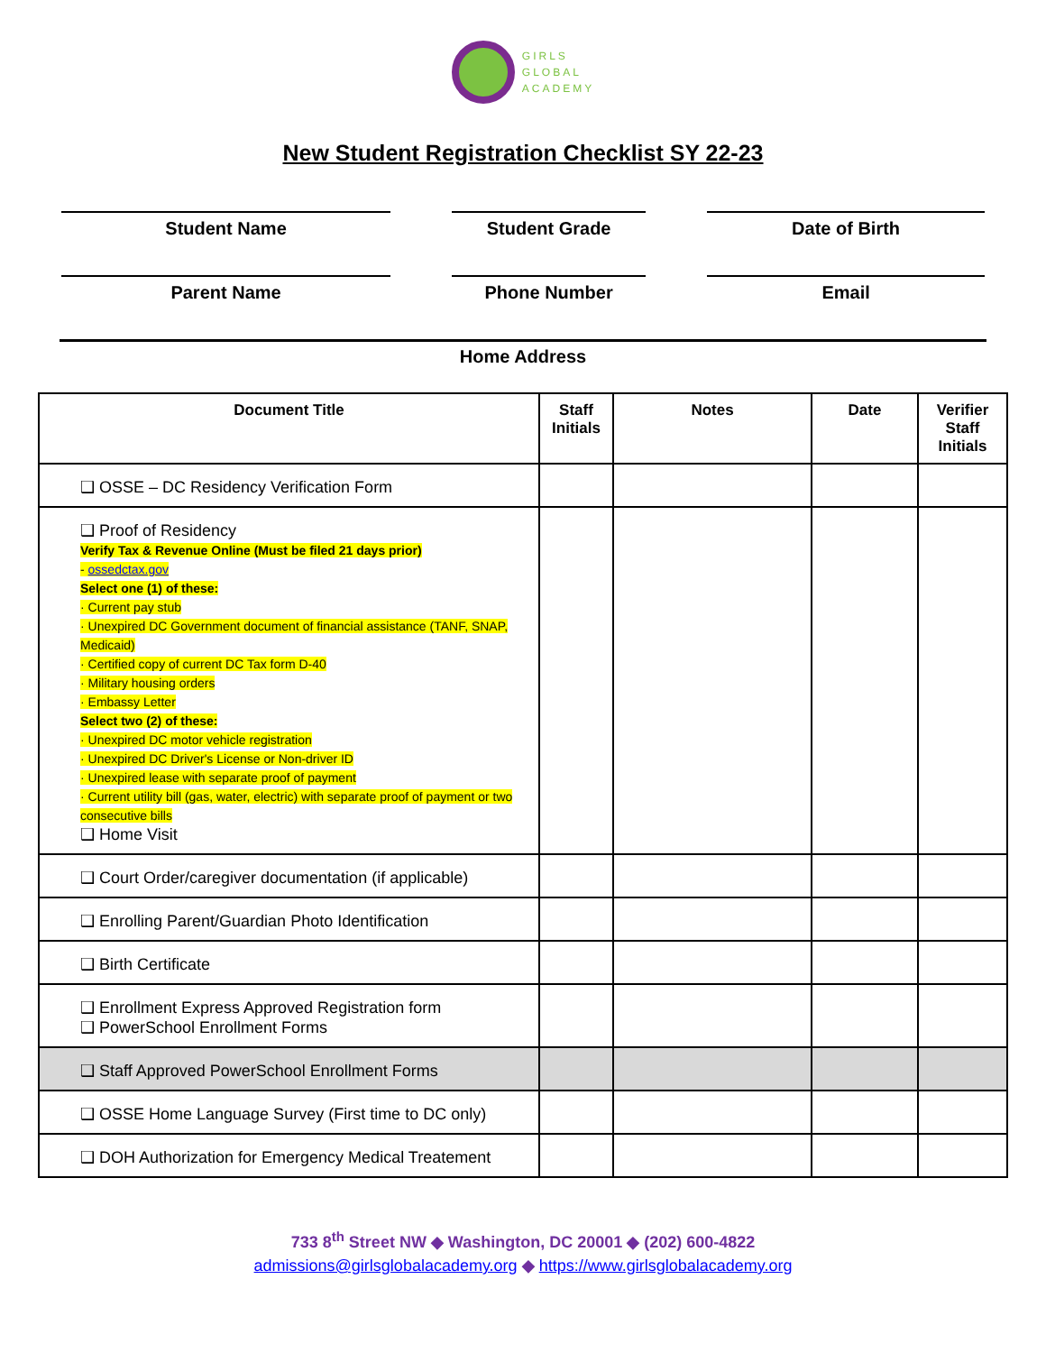GIRLS
GLOBAL
ACADEMY
New Student Registration Checklist SY 22-23
Student Name Student Grade Date of Birth
Parent Name Phone Number Email
Home Address
| Document Title | Staff Initials | Notes | Date | Verifier Staff Initials |
| --- | --- | --- | --- | --- |
| ❑ OSSE – DC Residency Verification Form | | | | |
| ❑ Proof of Residency Verify Tax & Revenue Online (Must be filed 21 days prior) - ossedctax.gov Select one (1) of these: · Current pay stub · Unexpired DC Government document of financial assistance (TANF, SNAP, Medicaid) · Certified copy of current DC Tax form D-40 · Military housing orders · Embassy Letter Select two (2) of these: · Unexpired DC motor vehicle registration · Unexpired DC Driver's License or Non-driver ID · Unexpired lease with separate proof of payment · Current utility bill (gas, water, electric) with separate proof of payment or two consecutive bills ❑ Home Visit | | | | |
| ❑ Court Order/caregiver documentation (if applicable) | | | | |
| ❑ Enrolling Parent/Guardian Photo Identification | | | | |
| ❑ Birth Certificate | | | | |
| ❑ Enrollment Express Approved Registration form ❑ PowerSchool Enrollment Forms | | | | |
| ❑ Staff Approved PowerSchool Enrollment Forms | | | | |
| ❑ OSSE Home Language Survey (First time to DC only) | | | | |
| ❑ DOH Authorization for Emergency Medical Treatement | | | | |
733 8<sup>th</sup> Street NW ◆ Washington, DC 20001 ◆ (202) 600-4822
admissions@girlsglobalacademy.org ◆ https://www.girlsglobalacademy.org